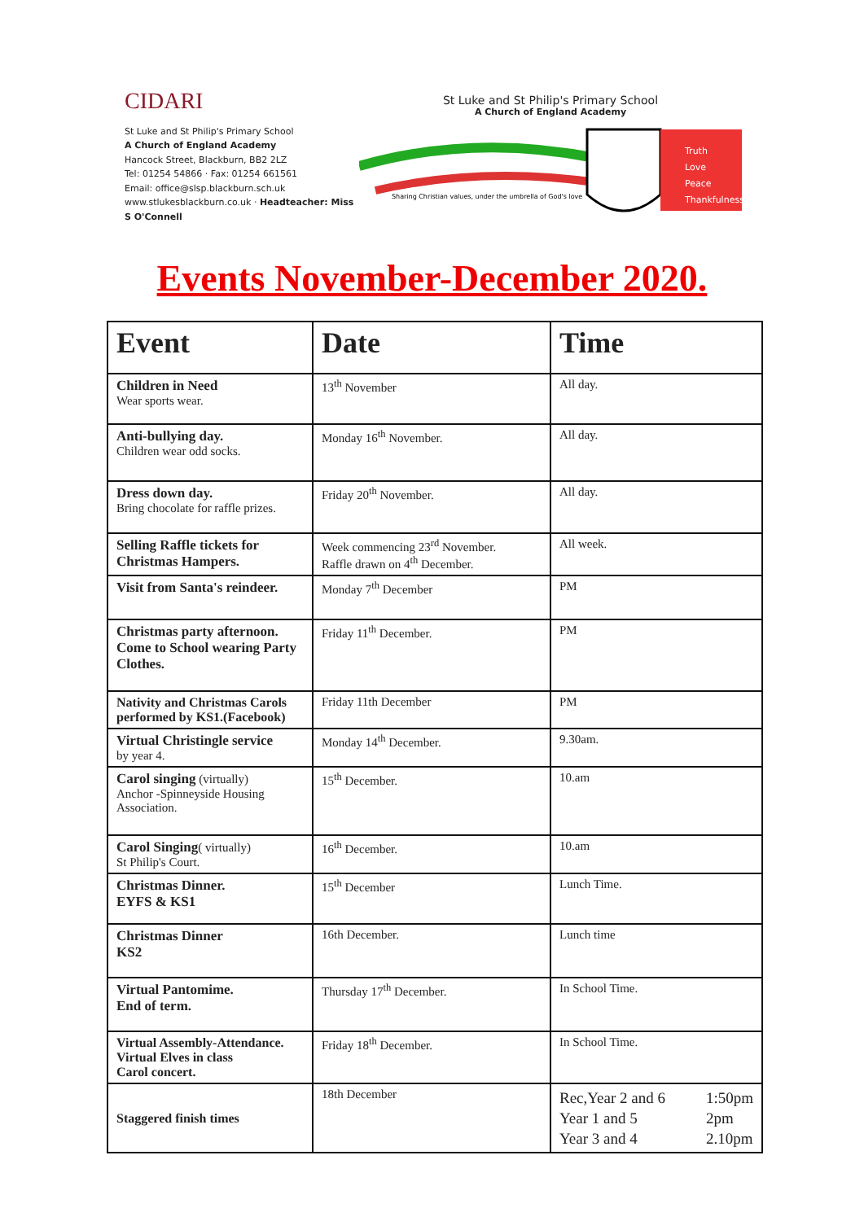CIDARI
St Luke and St Philip's Primary School
A Church of England Academy
Hancock Street, Blackburn, BB2 2LZ
Tel: 01254 54866 · Fax: 01254 661561
Email: office@slsp.blackburn.sch.uk
www.stlukesblackburn.co.uk · Headteacher: Miss S O'Connell
St Luke and St Philip's Primary School
A Church of England Academy
Sharing Christian values, under the umbrella of God's love
Truth
Love
Peace
Thankfulness
Events November-December 2020.
| Event | Date | Time |
| --- | --- | --- |
| Children in Need Wear sports wear. | 13<sup>th</sup> November | All day. |
| Anti-bullying day. Children wear odd socks. | Monday 16<sup>th</sup> November. | All day. |
| Dress down day. Bring chocolate for raffle prizes. | Friday 20<sup>th</sup> November. | All day. |
| Selling Raffle tickets for Christmas Hampers. | Week commencing 23<sup>rd</sup> November. Raffle drawn on 4<sup>th</sup> December. | All week. |
| Visit from Santa's reindeer. | Monday 7<sup>th</sup> December | PM |
| Christmas party afternoon. Come to School wearing Party Clothes. | Friday 11<sup>th</sup> December. | PM |
| Nativity and Christmas Carols performed by KS1.(Facebook) | Friday 11th December | PM |
| Virtual Christingle service by year 4. | Monday 14<sup>th</sup> December. | 9.30am. |
| Carol singing (virtually) Anchor -Spinneyside Housing Association. | 15<sup>th</sup> December. | 10.am |
| Carol Singing ( virtually) St Philip's Court. | 16<sup>th</sup> December. | 10.am |
| Christmas Dinner. EYFS & KS1 | 15<sup>th</sup> December | Lunch Time. |
| Christmas Dinner KS2 | 16th December. | Lunch time |
| Virtual Pantomime. End of term. | Thursday 17<sup>th</sup> December. | In School Time. |
| Virtual Assembly-Attendance. Virtual Elves in class Carol concert. | Friday 18<sup>th</sup> December. | In School Time. |
| Staggered finish times | 18th December | Rec,Year 2 and 6 Year 1 and 5 Year 3 and 4 1:50pm 2pm 2.10pm |